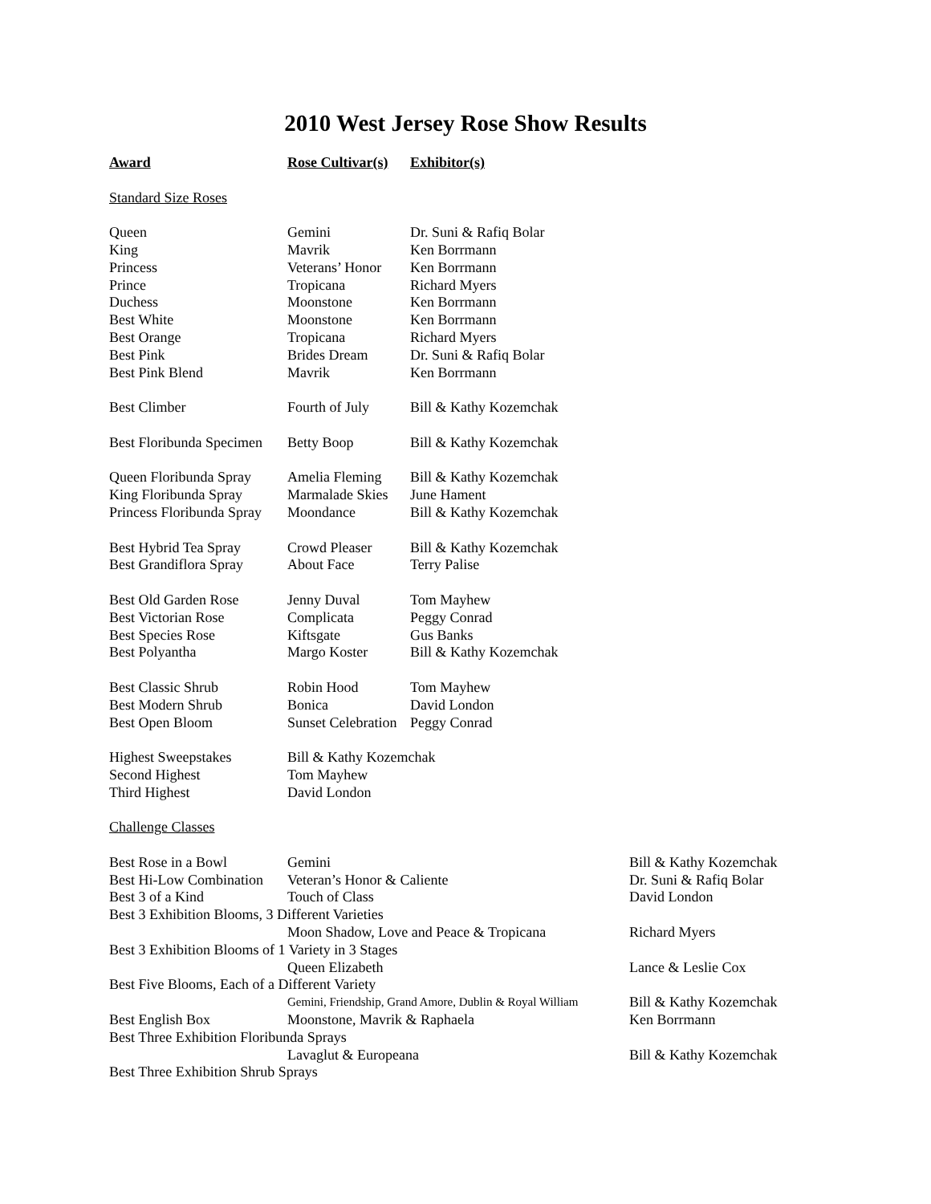2010 West Jersey Rose Show Results
| Award | Rose Cultivar(s) | Exhibitor(s) |
| --- | --- | --- |
| Standard Size Roses | | |
| Queen | Gemini | Dr. Suni & Rafiq Bolar |
| King | Mavrik | Ken Borrmann |
| Princess | Veterans’ Honor | Ken Borrmann |
| Prince | Tropicana | Richard Myers |
| Duchess | Moonstone | Ken Borrmann |
| Best White | Moonstone | Ken Borrmann |
| Best Orange | Tropicana | Richard Myers |
| Best Pink | Brides Dream | Dr. Suni & Rafiq Bolar |
| Best Pink Blend | Mavrik | Ken Borrmann |
| Best Climber | Fourth of July | Bill & Kathy Kozemchak |
| Best Floribunda Specimen | Betty Boop | Bill & Kathy Kozemchak |
| Queen Floribunda Spray | Amelia Fleming | Bill & Kathy Kozemchak |
| King Floribunda Spray | Marmalade Skies | June Hament |
| Princess Floribunda Spray | Moondance | Bill & Kathy Kozemchak |
| Best Hybrid Tea Spray | Crowd Pleaser | Bill & Kathy Kozemchak |
| Best Grandiflora Spray | About Face | Terry Palise |
| Best Old Garden Rose | Jenny Duval | Tom Mayhew |
| Best Victorian Rose | Complicata | Peggy Conrad |
| Best Species Rose | Kiftsgate | Gus Banks |
| Best Polyantha | Margo Koster | Bill & Kathy Kozemchak |
| Best Classic Shrub | Robin Hood | Tom Mayhew |
| Best Modern Shrub | Bonica | David London |
| Best Open Bloom | Sunset Celebration | Peggy Conrad |
| Highest Sweepstakes | Bill & Kathy Kozemchak | |
| Second Highest | Tom Mayhew | |
| Third Highest | David London | |
| Challenge Classes | | |
| Best Rose in a Bowl | Gemini | Bill & Kathy Kozemchak |
| Best Hi-Low Combination | Veteran’s Honor & Caliente | Dr. Suni & Rafiq Bolar |
| Best 3 of a Kind | Touch of Class | David London |
| Best 3 Exhibition Blooms, 3 Different Varieties | | |
| | Moon Shadow, Love and Peace & Tropicana | Richard Myers |
| Best 3 Exhibition Blooms of 1 Variety in 3 Stages | | |
| | Queen Elizabeth | Lance & Leslie Cox |
| Best Five Blooms, Each of a Different Variety | | |
| | Gemini, Friendship, Grand Amore, Dublin & Royal William | Bill & Kathy Kozemchak |
| Best English Box | Moonstone, Mavrik & Raphaela | Ken Borrmann |
| Best Three Exhibition Floribunda Sprays | | |
| | Lavaglut & Europeana | Bill & Kathy Kozemchak |
| Best Three Exhibition Shrub Sprays | | |